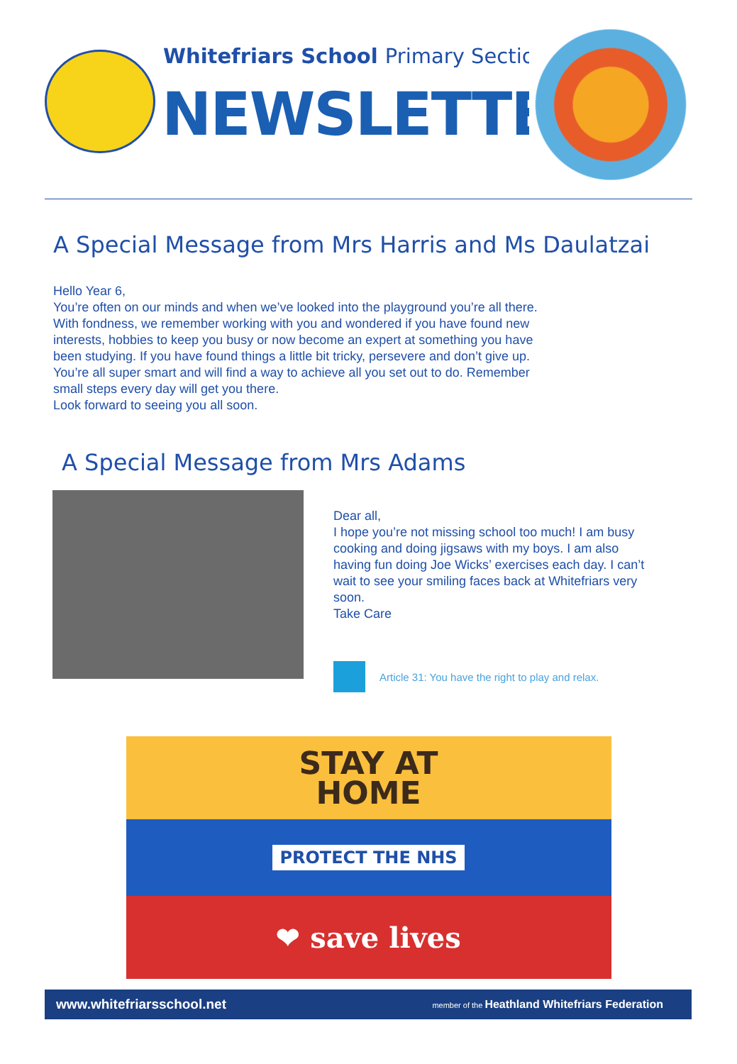Whitefriars School Primary Section
NEWSLETTER
A Special Message from Mrs Harris and Ms Daulatzai
Hello Year 6,
You’re often on our minds and when we’ve looked into the playground you’re all there. With fondness, we remember working with you and wondered if you have found new interests, hobbies to keep you busy or now become an expert at something you have been studying. If you have found things a little bit tricky, persevere and don’t give up. You’re all super smart and will find a way to achieve all you set out to do. Remember small steps every day will get you there.
Look forward to seeing you all soon.
A Special Message from Mrs Adams
Dear all,
I hope you’re not missing school too much! I am busy cooking and doing jigsaws with my boys. I am also having fun doing Joe Wicks’ exercises each day. I can’t wait to see your smiling faces back at Whitefriars very soon.
Take Care
Article 31: You have the right to play and relax.
STAY AT
HOME
PROTECT THE NHS
❤ save lives
www.whitefriarsschool.net member of the Heathland Whitefriars Federation